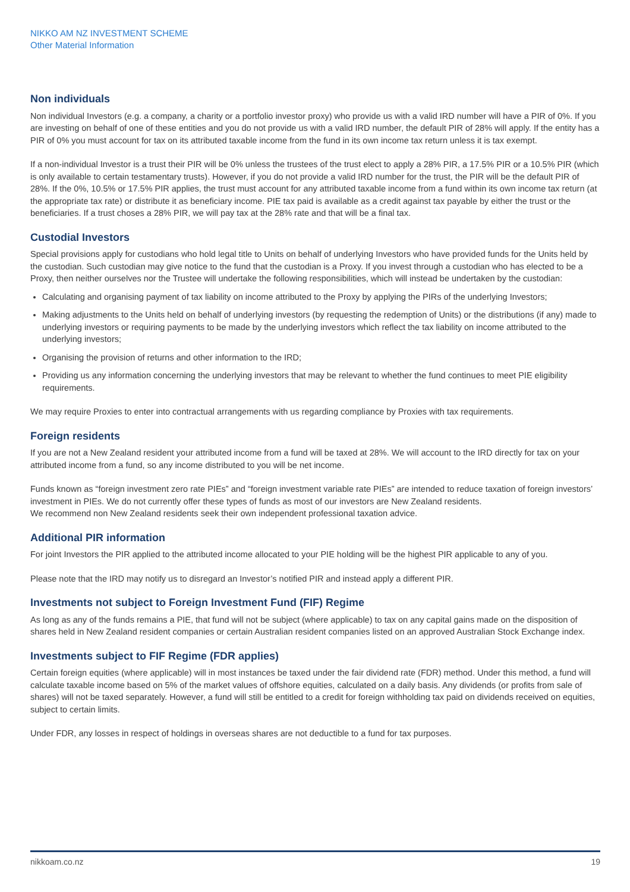NIKKO AM NZ INVESTMENT SCHEME
Other Material Information
Non individuals
Non individual Investors (e.g. a company, a charity or a portfolio investor proxy) who provide us with a valid IRD number will have a PIR of 0%. If you are investing on behalf of one of these entities and you do not provide us with a valid IRD number, the default PIR of 28% will apply. If the entity has a PIR of 0% you must account for tax on its attributed taxable income from the fund in its own income tax return unless it is tax exempt.
If a non-individual Investor is a trust their PIR will be 0% unless the trustees of the trust elect to apply a 28% PIR, a 17.5% PIR or a 10.5% PIR (which is only available to certain testamentary trusts). However, if you do not provide a valid IRD number for the trust, the PIR will be the default PIR of 28%. If the 0%, 10.5% or 17.5% PIR applies, the trust must account for any attributed taxable income from a fund within its own income tax return (at the appropriate tax rate) or distribute it as beneficiary income. PIE tax paid is available as a credit against tax payable by either the trust or the beneficiaries. If a trust choses a 28% PIR, we will pay tax at the 28% rate and that will be a final tax.
Custodial Investors
Special provisions apply for custodians who hold legal title to Units on behalf of underlying Investors who have provided funds for the Units held by the custodian. Such custodian may give notice to the fund that the custodian is a Proxy. If you invest through a custodian who has elected to be a Proxy, then neither ourselves nor the Trustee will undertake the following responsibilities, which will instead be undertaken by the custodian:
Calculating and organising payment of tax liability on income attributed to the Proxy by applying the PIRs of the underlying Investors;
Making adjustments to the Units held on behalf of underlying investors (by requesting the redemption of Units) or the distributions (if any) made to underlying investors or requiring payments to be made by the underlying investors which reflect the tax liability on income attributed to the underlying investors;
Organising the provision of returns and other information to the IRD;
Providing us any information concerning the underlying investors that may be relevant to whether the fund continues to meet PIE eligibility requirements.
We may require Proxies to enter into contractual arrangements with us regarding compliance by Proxies with tax requirements.
Foreign residents
If you are not a New Zealand resident your attributed income from a fund will be taxed at 28%. We will account to the IRD directly for tax on your attributed income from a fund, so any income distributed to you will be net income.
Funds known as “foreign investment zero rate PIEs” and “foreign investment variable rate PIEs” are intended to reduce taxation of foreign investors’ investment in PIEs. We do not currently offer these types of funds as most of our investors are New Zealand residents.
We recommend non New Zealand residents seek their own independent professional taxation advice.
Additional PIR information
For joint Investors the PIR applied to the attributed income allocated to your PIE holding will be the highest PIR applicable to any of you.
Please note that the IRD may notify us to disregard an Investor’s notified PIR and instead apply a different PIR.
Investments not subject to Foreign Investment Fund (FIF) Regime
As long as any of the funds remains a PIE, that fund will not be subject (where applicable) to tax on any capital gains made on the disposition of shares held in New Zealand resident companies or certain Australian resident companies listed on an approved Australian Stock Exchange index.
Investments subject to FIF Regime (FDR applies)
Certain foreign equities (where applicable) will in most instances be taxed under the fair dividend rate (FDR) method. Under this method, a fund will calculate taxable income based on 5% of the market values of offshore equities, calculated on a daily basis. Any dividends (or profits from sale of shares) will not be taxed separately. However, a fund will still be entitled to a credit for foreign withholding tax paid on dividends received on equities, subject to certain limits.
Under FDR, any losses in respect of holdings in overseas shares are not deductible to a fund for tax purposes.
nikkoam.co.nz 19